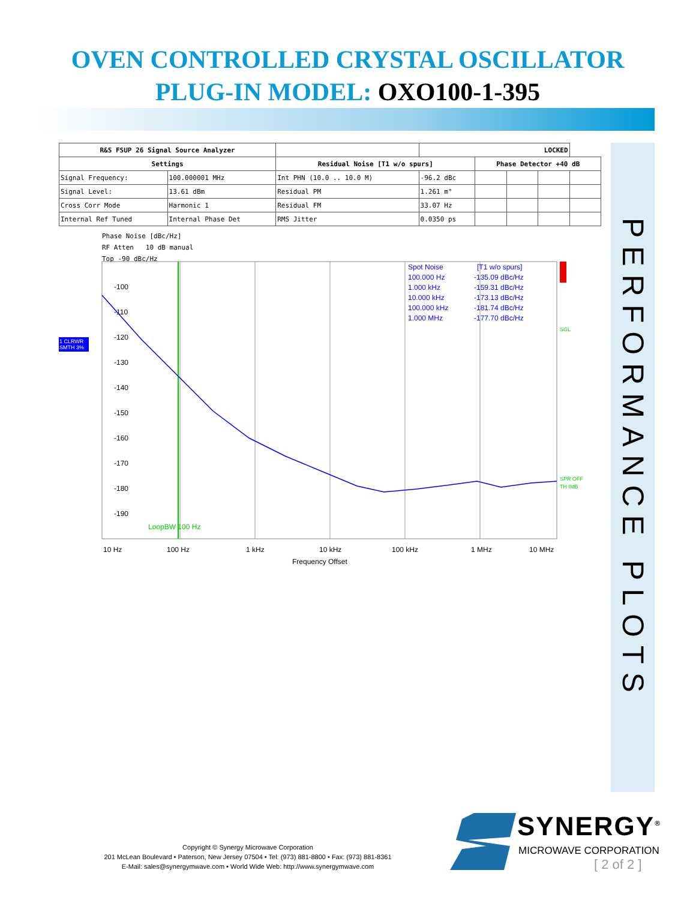OVEN CONTROLLED CRYSTAL OSCILLATOR
PLUG-IN MODEL: OXO100-1-395
PERFORMANCE PLOTS
| R&S FSUP 26 Signal Source Analyzer | | | LOCKED | | | | |
| --- | --- | --- | --- | --- | --- | --- | --- |
| Settings | | Residual Noise [T1 w/o spurs] | | Phase Detector +40 dB | | | |
| Signal Frequency: | 100.000001 MHz | Int PHN (10.0 .. 10.0 M) | -96.2 dBc | | | | |
| Signal Level: | 13.61 dBm | Residual PM | 1.261 m° | | | | |
| Cross Corr Mode | Harmonic 1 | Residual FM | 33.07 Hz | | | | |
| Internal Ref Tuned | Internal Phase Det | RMS Jitter | 0.0350 ps | | | | |
Phase Noise [dBc/Hz]
RF Atten 10 dB manual
Top -90 dBc/Hz
1 CLRWR
SMTH 3%
-100
-110
-120
-130
-140
-150
-160
-170
-180
-190
10 Hz
100 Hz
1 kHz
10 kHz
100 kHz
1 MHz
10 MHz
Frequency Offset
Spot Noise
[T1 w/o spurs]
100.000 Hz
-135.09 dBc/Hz
1.000 kHz
-159.31 dBc/Hz
10.000 kHz
-173.13 dBc/Hz
100.000 kHz
-181.74 dBc/Hz
1.000 MHz
-177.70 dBc/Hz
SGL
SPR OFF
TH 0dB
LoopBW 100 Hz
Copyright © Synergy Microwave Corporation
201 McLean Boulevard • Paterson, New Jersey 07504 • Tel: (973) 881-8800 • Fax: (973) 881-8361
E-Mail: sales@synergymwave.com • World Wide Web: http://www.synergymwave.com
SYNERGY<sup>®</sup>
MICROWAVE CORPORATION
[ 2 of 2 ]